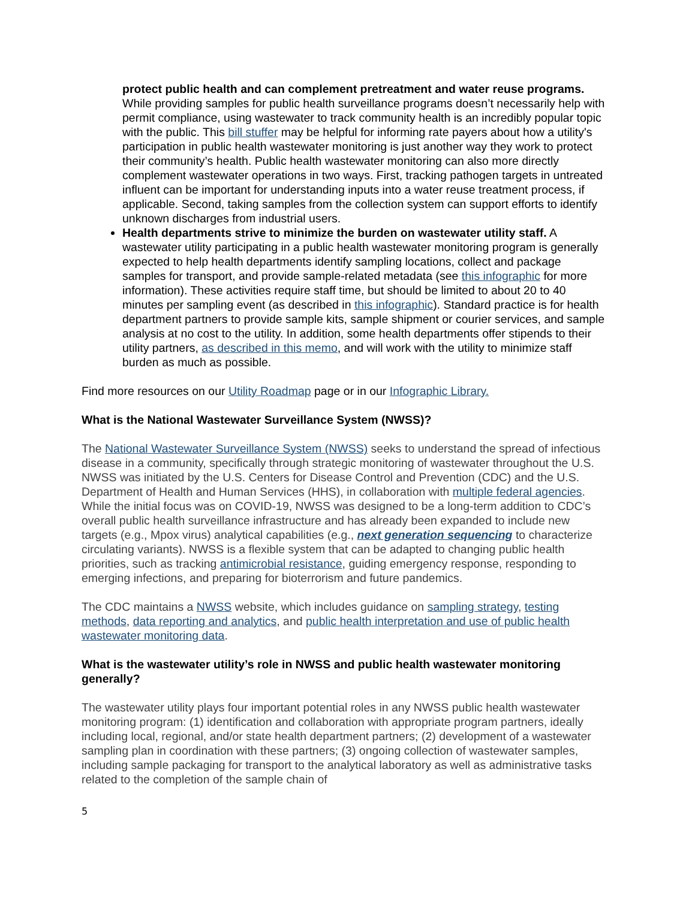protect public health and can complement pretreatment and water reuse programs. While providing samples for public health surveillance programs doesn’t necessarily help with permit compliance, using wastewater to track community health is an incredibly popular topic with the public. This bill stuffer may be helpful for informing rate payers about how a utility's participation in public health wastewater monitoring is just another way they work to protect their community’s health. Public health wastewater monitoring can also more directly complement wastewater operations in two ways. First, tracking pathogen targets in untreated influent can be important for understanding inputs into a water reuse treatment process, if applicable. Second, taking samples from the collection system can support efforts to identify unknown discharges from industrial users.
Health departments strive to minimize the burden on wastewater utility staff. A wastewater utility participating in a public health wastewater monitoring program is generally expected to help health departments identify sampling locations, collect and package samples for transport, and provide sample-related metadata (see this infographic for more information). These activities require staff time, but should be limited to about 20 to 40 minutes per sampling event (as described in this infographic). Standard practice is for health department partners to provide sample kits, sample shipment or courier services, and sample analysis at no cost to the utility. In addition, some health departments offer stipends to their utility partners, as described in this memo, and will work with the utility to minimize staff burden as much as possible.
Find more resources on our Utility Roadmap page or in our Infographic Library.
What is the National Wastewater Surveillance System (NWSS)?
The National Wastewater Surveillance System (NWSS) seeks to understand the spread of infectious disease in a community, specifically through strategic monitoring of wastewater throughout the U.S. NWSS was initiated by the U.S. Centers for Disease Control and Prevention (CDC) and the U.S. Department of Health and Human Services (HHS), in collaboration with multiple federal agencies. While the initial focus was on COVID-19, NWSS was designed to be a long-term addition to CDC’s overall public health surveillance infrastructure and has already been expanded to include new targets (e.g., Mpox virus) analytical capabilities (e.g., next generation sequencing to characterize circulating variants). NWSS is a flexible system that can be adapted to changing public health priorities, such as tracking antimicrobial resistance, guiding emergency response, responding to emerging infections, and preparing for bioterrorism and future pandemics.
The CDC maintains a NWSS website, which includes guidance on sampling strategy, testing methods, data reporting and analytics, and public health interpretation and use of public health wastewater monitoring data.
What is the wastewater utility’s role in NWSS and public health wastewater monitoring generally?
The wastewater utility plays four important potential roles in any NWSS public health wastewater monitoring program: (1) identification and collaboration with appropriate program partners, ideally including local, regional, and/or state health department partners; (2) development of a wastewater sampling plan in coordination with these partners; (3) ongoing collection of wastewater samples, including sample packaging for transport to the analytical laboratory as well as administrative tasks related to the completion of the sample chain of
5